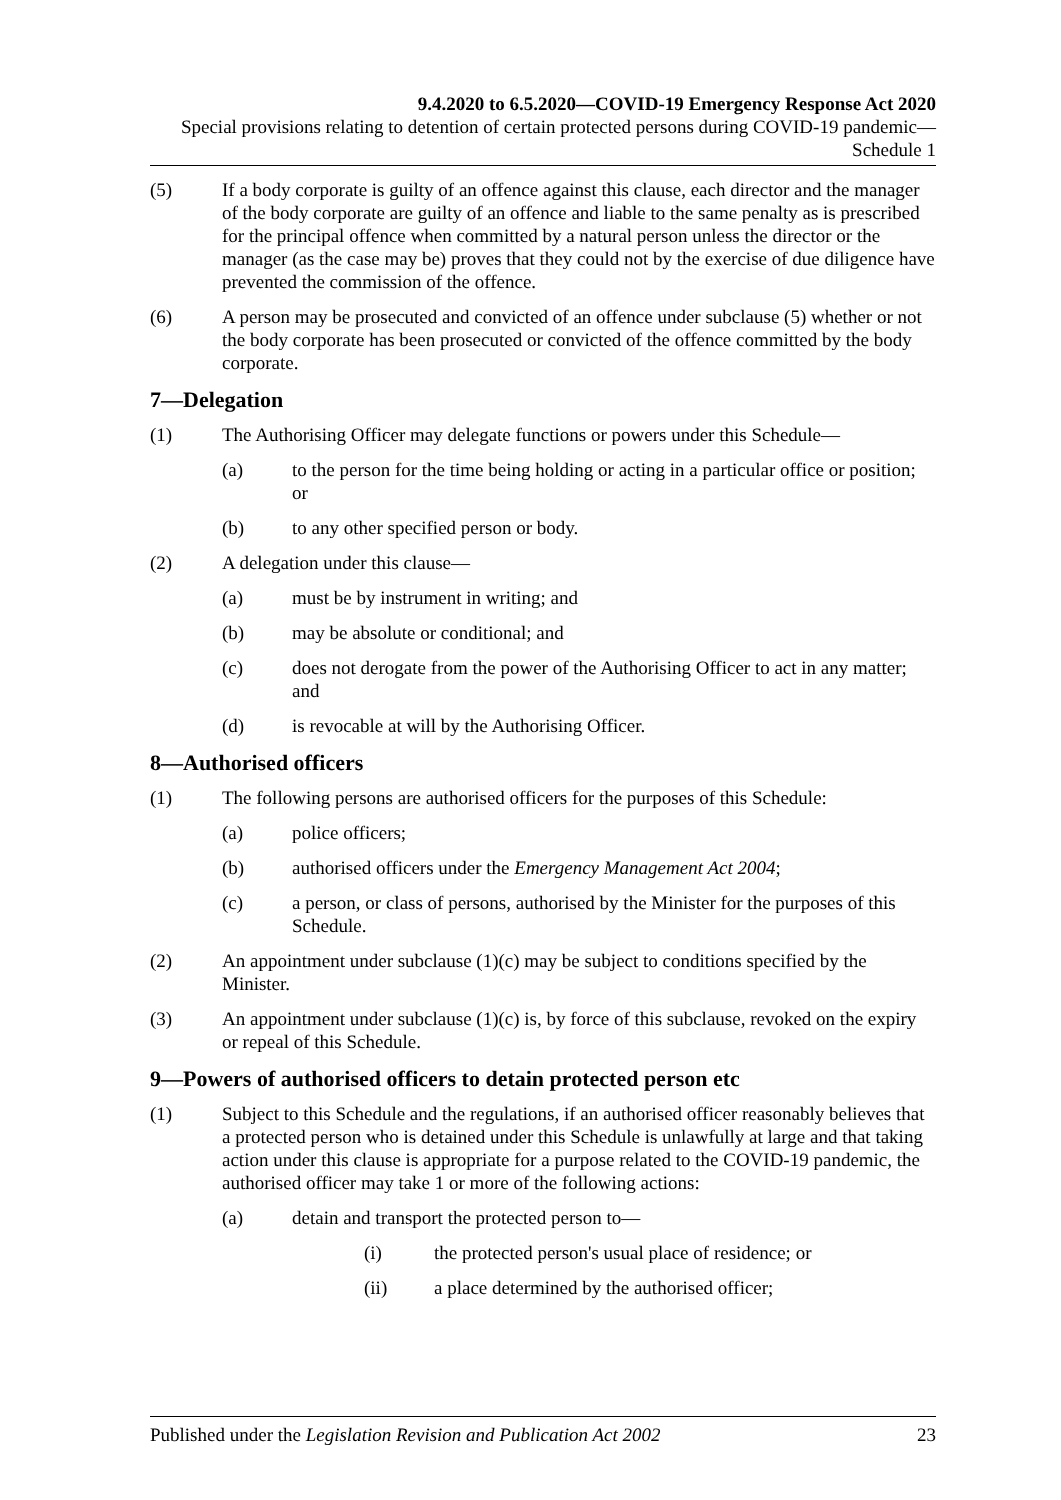9.4.2020 to 6.5.2020—COVID-19 Emergency Response Act 2020
Special provisions relating to detention of certain protected persons during COVID-19 pandemic—Schedule 1
(5) If a body corporate is guilty of an offence against this clause, each director and the manager of the body corporate are guilty of an offence and liable to the same penalty as is prescribed for the principal offence when committed by a natural person unless the director or the manager (as the case may be) proves that they could not by the exercise of due diligence have prevented the commission of the offence.
(6) A person may be prosecuted and convicted of an offence under subclause (5) whether or not the body corporate has been prosecuted or convicted of the offence committed by the body corporate.
7—Delegation
(1) The Authorising Officer may delegate functions or powers under this Schedule—
(a) to the person for the time being holding or acting in a particular office or position; or
(b) to any other specified person or body.
(2) A delegation under this clause—
(a) must be by instrument in writing; and
(b) may be absolute or conditional; and
(c) does not derogate from the power of the Authorising Officer to act in any matter; and
(d) is revocable at will by the Authorising Officer.
8—Authorised officers
(1) The following persons are authorised officers for the purposes of this Schedule:
(a) police officers;
(b) authorised officers under the Emergency Management Act 2004;
(c) a person, or class of persons, authorised by the Minister for the purposes of this Schedule.
(2) An appointment under subclause (1)(c) may be subject to conditions specified by the Minister.
(3) An appointment under subclause (1)(c) is, by force of this subclause, revoked on the expiry or repeal of this Schedule.
9—Powers of authorised officers to detain protected person etc
(1) Subject to this Schedule and the regulations, if an authorised officer reasonably believes that a protected person who is detained under this Schedule is unlawfully at large and that taking action under this clause is appropriate for a purpose related to the COVID-19 pandemic, the authorised officer may take 1 or more of the following actions:
(a) detain and transport the protected person to—
(i) the protected person's usual place of residence; or
(ii) a place determined by the authorised officer;
Published under the Legislation Revision and Publication Act 2002 23